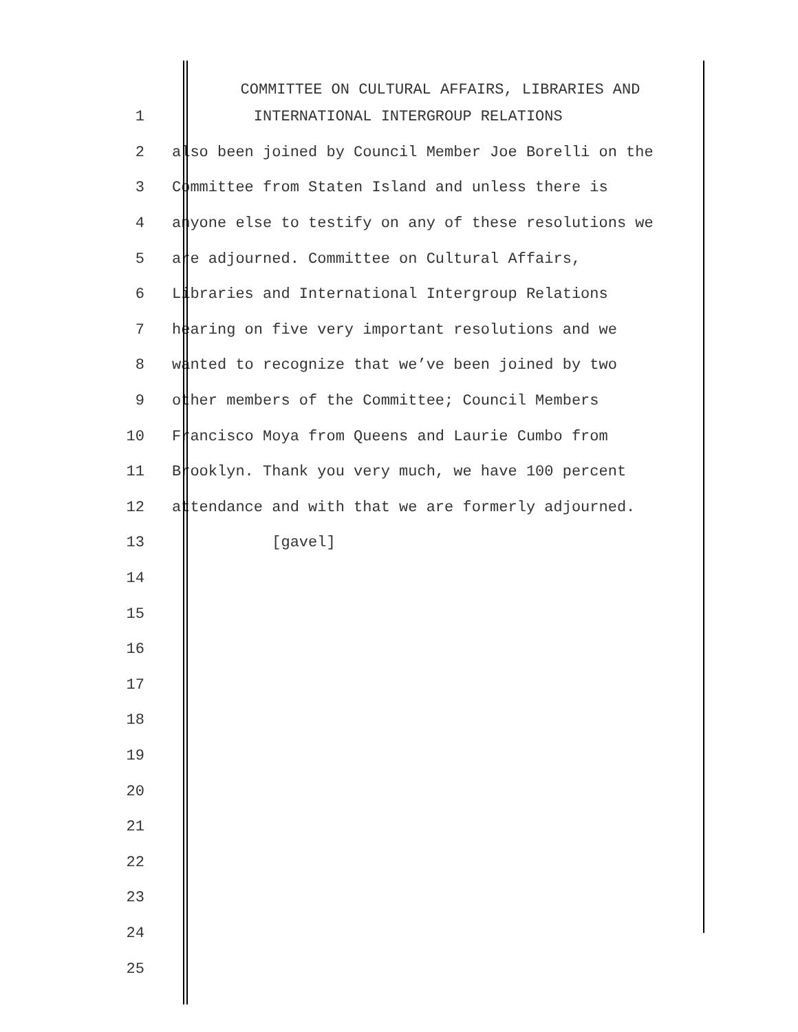COMMITTEE ON CULTURAL AFFAIRS, LIBRARIES AND
1 INTERNATIONAL INTERGROUP RELATIONS
2 also been joined by Council Member Joe Borelli on the
3 Committee from Staten Island and unless there is
4 anyone else to testify on any of these resolutions we
5 are adjourned. Committee on Cultural Affairs,
6 Libraries and International Intergroup Relations
7 hearing on five very important resolutions and we
8 wanted to recognize that we’ve been joined by two
9 other members of the Committee; Council Members
10 Francisco Moya from Queens and Laurie Cumbo from
11 Brooklyn. Thank you very much, we have 100 percent
12 attendance and with that we are formerly adjourned.
13 [gavel]
14
15
16
17
18
19
20
21
22
23
24
25